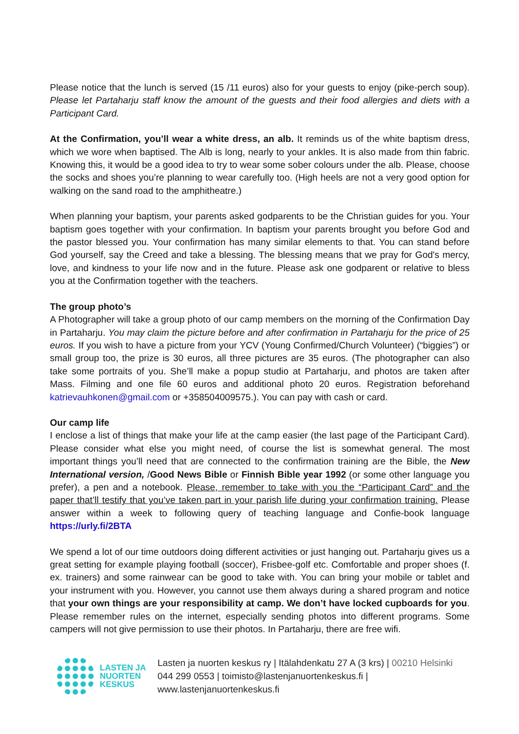Please notice that the lunch is served (15 /11 euros) also for your guests to enjoy (pike-perch soup). Please let Partaharju staff know the amount of the guests and their food allergies and diets with a Participant Card.
At the Confirmation, you’ll wear a white dress, an alb. It reminds us of the white baptism dress, which we wore when baptised. The Alb is long, nearly to your ankles. It is also made from thin fabric. Knowing this, it would be a good idea to try to wear some sober colours under the alb. Please, choose the socks and shoes you’re planning to wear carefully too. (High heels are not a very good option for walking on the sand road to the amphitheatre.)
When planning your baptism, your parents asked godparents to be the Christian guides for you. Your baptism goes together with your confirmation. In baptism your parents brought you before God and the pastor blessed you. Your confirmation has many similar elements to that. You can stand before God yourself, say the Creed and take a blessing. The blessing means that we pray for God's mercy, love, and kindness to your life now and in the future. Please ask one godparent or relative to bless you at the Confirmation together with the teachers.
The group photo’s
A Photographer will take a group photo of our camp members on the morning of the Confirmation Day in Partaharju. You may claim the picture before and after confirmation in Partaharju for the price of 25 euros. If you wish to have a picture from your YCV (Young Confirmed/Church Volunteer) (“biggies”) or small group too, the prize is 30 euros, all three pictures are 35 euros. (The photographer can also take some portraits of you. She’ll make a popup studio at Partaharju, and photos are taken after Mass. Filming and one file 60 euros and additional photo 20 euros. Registration beforehand katrievauhkonen@gmail.com or +358504009575.). You can pay with cash or card.
Our camp life
I enclose a list of things that make your life at the camp easier (the last page of the Participant Card). Please consider what else you might need, of course the list is somewhat general. The most important things you’ll need that are connected to the confirmation training are the Bible, the New International version, /Good News Bible or Finnish Bible year 1992 (or some other language you prefer), a pen and a notebook. Please, remember to take with you the “Participant Card” and the paper that’ll testify that you’ve taken part in your parish life during your confirmation training. Please answer within a week to following query of teaching language and Confie-book language https://urly.fi/2BTA
We spend a lot of our time outdoors doing different activities or just hanging out. Partaharju gives us a great setting for example playing football (soccer), Frisbee-golf etc. Comfortable and proper shoes (f. ex. trainers) and some rainwear can be good to take with. You can bring your mobile or tablet and your instrument with you. However, you cannot use them always during a shared program and notice that your own things are your responsibility at camp. We don’t have locked cupboards for you. Please remember rules on the internet, especially sending photos into different programs. Some campers will not give permission to use their photos. In Partaharju, there are free wifi.
LASTEN JA
NUORTEN
KESKUS
Lasten ja nuorten keskus ry | Itälahdenkatu 27 A (3 krs) | 00210 Helsinki
044 299 0553 | toimisto@lastenjanuortenkeskus.fi |
www.lastenjanuortenkeskus.fi